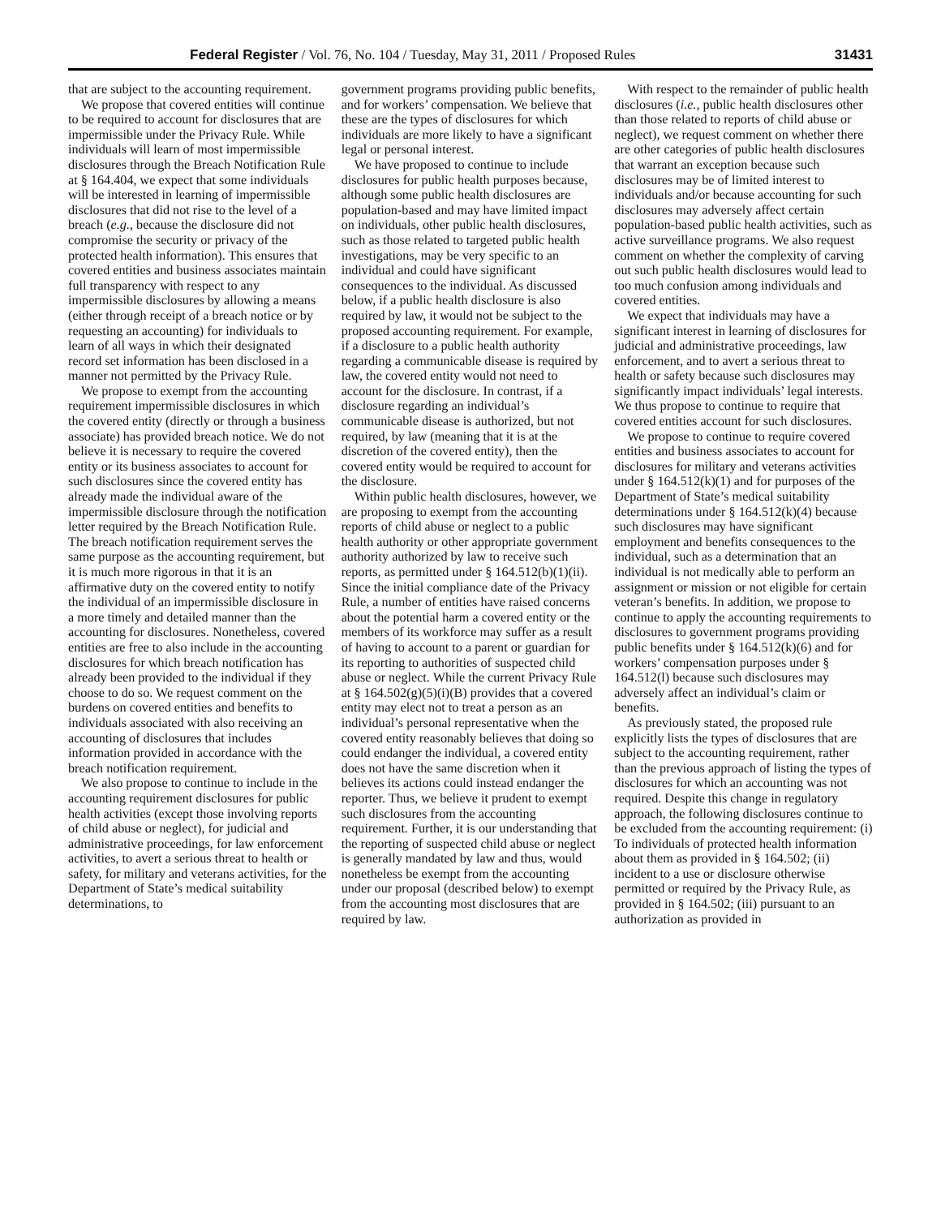Federal Register / Vol. 76, No. 104 / Tuesday, May 31, 2011 / Proposed Rules 31431
that are subject to the accounting requirement.
We propose that covered entities will continue to be required to account for disclosures that are impermissible under the Privacy Rule. While individuals will learn of most impermissible disclosures through the Breach Notification Rule at § 164.404, we expect that some individuals will be interested in learning of impermissible disclosures that did not rise to the level of a breach (e.g., because the disclosure did not compromise the security or privacy of the protected health information). This ensures that covered entities and business associates maintain full transparency with respect to any impermissible disclosures by allowing a means (either through receipt of a breach notice or by requesting an accounting) for individuals to learn of all ways in which their designated record set information has been disclosed in a manner not permitted by the Privacy Rule.
We propose to exempt from the accounting requirement impermissible disclosures in which the covered entity (directly or through a business associate) has provided breach notice. We do not believe it is necessary to require the covered entity or its business associates to account for such disclosures since the covered entity has already made the individual aware of the impermissible disclosure through the notification letter required by the Breach Notification Rule. The breach notification requirement serves the same purpose as the accounting requirement, but it is much more rigorous in that it is an affirmative duty on the covered entity to notify the individual of an impermissible disclosure in a more timely and detailed manner than the accounting for disclosures. Nonetheless, covered entities are free to also include in the accounting disclosures for which breach notification has already been provided to the individual if they choose to do so. We request comment on the burdens on covered entities and benefits to individuals associated with also receiving an accounting of disclosures that includes information provided in accordance with the breach notification requirement.
We also propose to continue to include in the accounting requirement disclosures for public health activities (except those involving reports of child abuse or neglect), for judicial and administrative proceedings, for law enforcement activities, to avert a serious threat to health or safety, for military and veterans activities, for the Department of State’s medical suitability determinations, to
government programs providing public benefits, and for workers’ compensation. We believe that these are the types of disclosures for which individuals are more likely to have a significant legal or personal interest.
We have proposed to continue to include disclosures for public health purposes because, although some public health disclosures are population-based and may have limited impact on individuals, other public health disclosures, such as those related to targeted public health investigations, may be very specific to an individual and could have significant consequences to the individual. As discussed below, if a public health disclosure is also required by law, it would not be subject to the proposed accounting requirement. For example, if a disclosure to a public health authority regarding a communicable disease is required by law, the covered entity would not need to account for the disclosure. In contrast, if a disclosure regarding an individual’s communicable disease is authorized, but not required, by law (meaning that it is at the discretion of the covered entity), then the covered entity would be required to account for the disclosure.
Within public health disclosures, however, we are proposing to exempt from the accounting reports of child abuse or neglect to a public health authority or other appropriate government authority authorized by law to receive such reports, as permitted under § 164.512(b)(1)(ii). Since the initial compliance date of the Privacy Rule, a number of entities have raised concerns about the potential harm a covered entity or the members of its workforce may suffer as a result of having to account to a parent or guardian for its reporting to authorities of suspected child abuse or neglect. While the current Privacy Rule at § 164.502(g)(5)(i)(B) provides that a covered entity may elect not to treat a person as an individual’s personal representative when the covered entity reasonably believes that doing so could endanger the individual, a covered entity does not have the same discretion when it believes its actions could instead endanger the reporter. Thus, we believe it prudent to exempt such disclosures from the accounting requirement. Further, it is our understanding that the reporting of suspected child abuse or neglect is generally mandated by law and thus, would nonetheless be exempt from the accounting under our proposal (described below) to exempt from the accounting most disclosures that are required by law.
With respect to the remainder of public health disclosures (i.e., public health disclosures other than those related to reports of child abuse or neglect), we request comment on whether there are other categories of public health disclosures that warrant an exception because such disclosures may be of limited interest to individuals and/or because accounting for such disclosures may adversely affect certain population-based public health activities, such as active surveillance programs. We also request comment on whether the complexity of carving out such public health disclosures would lead to too much confusion among individuals and covered entities.
We expect that individuals may have a significant interest in learning of disclosures for judicial and administrative proceedings, law enforcement, and to avert a serious threat to health or safety because such disclosures may significantly impact individuals’ legal interests. We thus propose to continue to require that covered entities account for such disclosures.
We propose to continue to require covered entities and business associates to account for disclosures for military and veterans activities under § 164.512(k)(1) and for purposes of the Department of State’s medical suitability determinations under § 164.512(k)(4) because such disclosures may have significant employment and benefits consequences to the individual, such as a determination that an individual is not medically able to perform an assignment or mission or not eligible for certain veteran’s benefits. In addition, we propose to continue to apply the accounting requirements to disclosures to government programs providing public benefits under § 164.512(k)(6) and for workers’ compensation purposes under § 164.512(l) because such disclosures may adversely affect an individual’s claim or benefits.
As previously stated, the proposed rule explicitly lists the types of disclosures that are subject to the accounting requirement, rather than the previous approach of listing the types of disclosures for which an accounting was not required. Despite this change in regulatory approach, the following disclosures continue to be excluded from the accounting requirement: (i) To individuals of protected health information about them as provided in § 164.502; (ii) incident to a use or disclosure otherwise permitted or required by the Privacy Rule, as provided in § 164.502; (iii) pursuant to an authorization as provided in